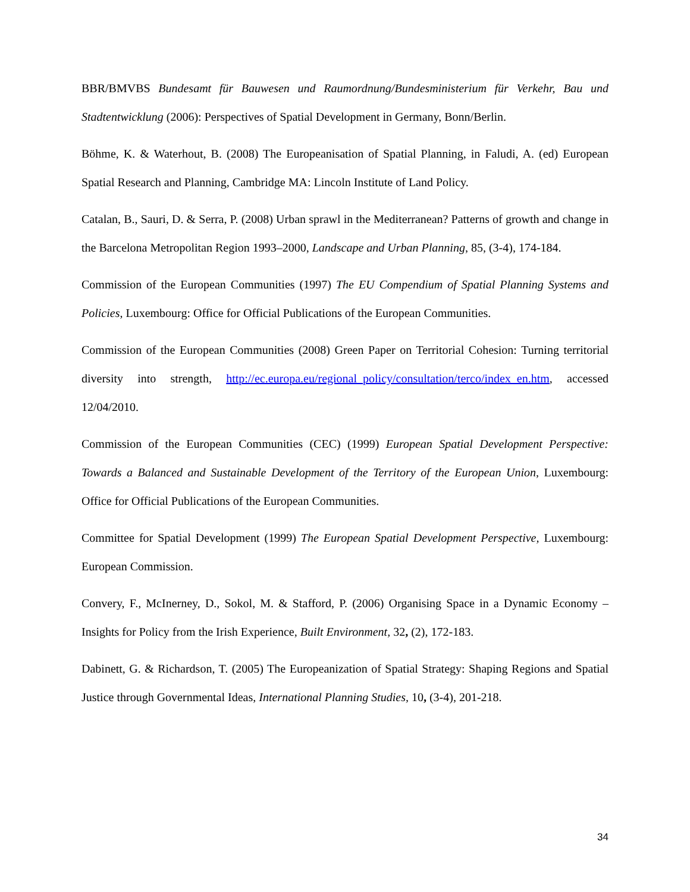BBR/BMVBS Bundesamt für Bauwesen und Raumordnung/Bundesministerium für Verkehr, Bau und Stadtentwicklung (2006): Perspectives of Spatial Development in Germany, Bonn/Berlin.
Böhme, K. & Waterhout, B. (2008) The Europeanisation of Spatial Planning, in Faludi, A. (ed) European Spatial Research and Planning, Cambridge MA: Lincoln Institute of Land Policy.
Catalan, B., Sauri, D. & Serra, P. (2008) Urban sprawl in the Mediterranean? Patterns of growth and change in the Barcelona Metropolitan Region 1993–2000, Landscape and Urban Planning, 85, (3-4), 174-184.
Commission of the European Communities (1997) The EU Compendium of Spatial Planning Systems and Policies, Luxembourg: Office for Official Publications of the European Communities.
Commission of the European Communities (2008) Green Paper on Territorial Cohesion: Turning territorial diversity into strength, http://ec.europa.eu/regional_policy/consultation/terco/index_en.htm, accessed 12/04/2010.
Commission of the European Communities (CEC) (1999) European Spatial Development Perspective: Towards a Balanced and Sustainable Development of the Territory of the European Union, Luxembourg: Office for Official Publications of the European Communities.
Committee for Spatial Development (1999) The European Spatial Development Perspective, Luxembourg: European Commission.
Convery, F., McInerney, D., Sokol, M. & Stafford, P. (2006) Organising Space in a Dynamic Economy – Insights for Policy from the Irish Experience, Built Environment, 32, (2), 172-183.
Dabinett, G. & Richardson, T. (2005) The Europeanization of Spatial Strategy: Shaping Regions and Spatial Justice through Governmental Ideas, International Planning Studies, 10, (3-4), 201-218.
34